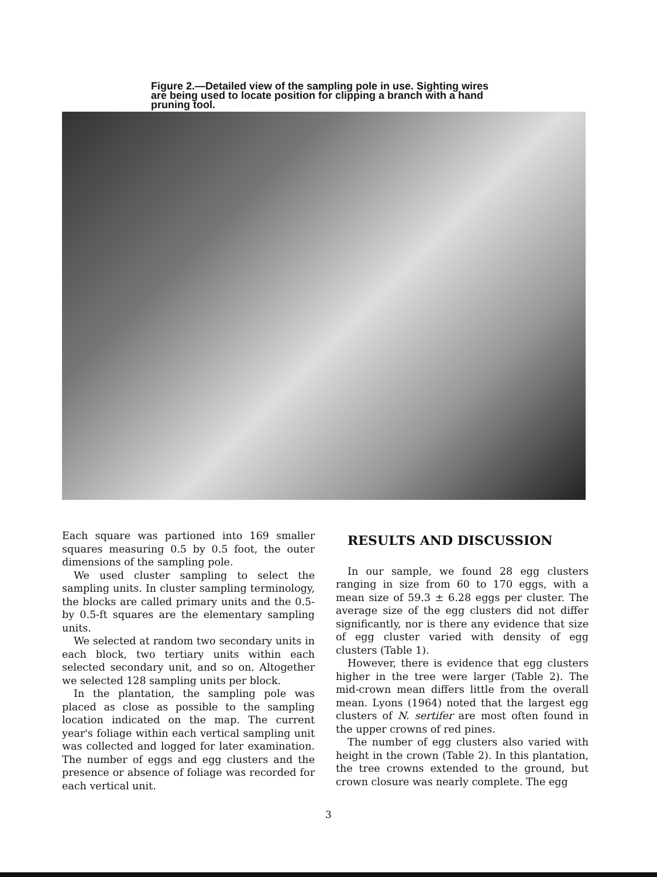Figure 2.—Detailed view of the sampling pole in use. Sighting wires are being used to locate position for clipping a branch with a hand pruning tool.
Each square was partioned into 169 smaller squares measuring 0.5 by 0.5 foot, the outer dimensions of the sampling pole.
We used cluster sampling to select the sampling units. In cluster sampling terminology, the blocks are called primary units and the 0.5-by 0.5-ft squares are the elementary sampling units.
We selected at random two secondary units in each block, two tertiary units within each selected secondary unit, and so on. Altogether we selected 128 sampling units per block.
In the plantation, the sampling pole was placed as close as possible to the sampling location indicated on the map. The current year's foliage within each vertical sampling unit was collected and logged for later examination. The number of eggs and egg clusters and the presence or absence of foliage was recorded for each vertical unit.
RESULTS AND DISCUSSION
In our sample, we found 28 egg clusters ranging in size from 60 to 170 eggs, with a mean size of 59.3 ± 6.28 eggs per cluster. The average size of the egg clusters did not differ significantly, nor is there any evidence that size of egg cluster varied with density of egg clusters (Table 1).
However, there is evidence that egg clusters higher in the tree were larger (Table 2). The mid-crown mean differs little from the overall mean. Lyons (1964) noted that the largest egg clusters of N. sertifer are most often found in the upper crowns of red pines.
The number of egg clusters also varied with height in the crown (Table 2). In this plantation, the tree crowns extended to the ground, but crown closure was nearly complete. The egg
3